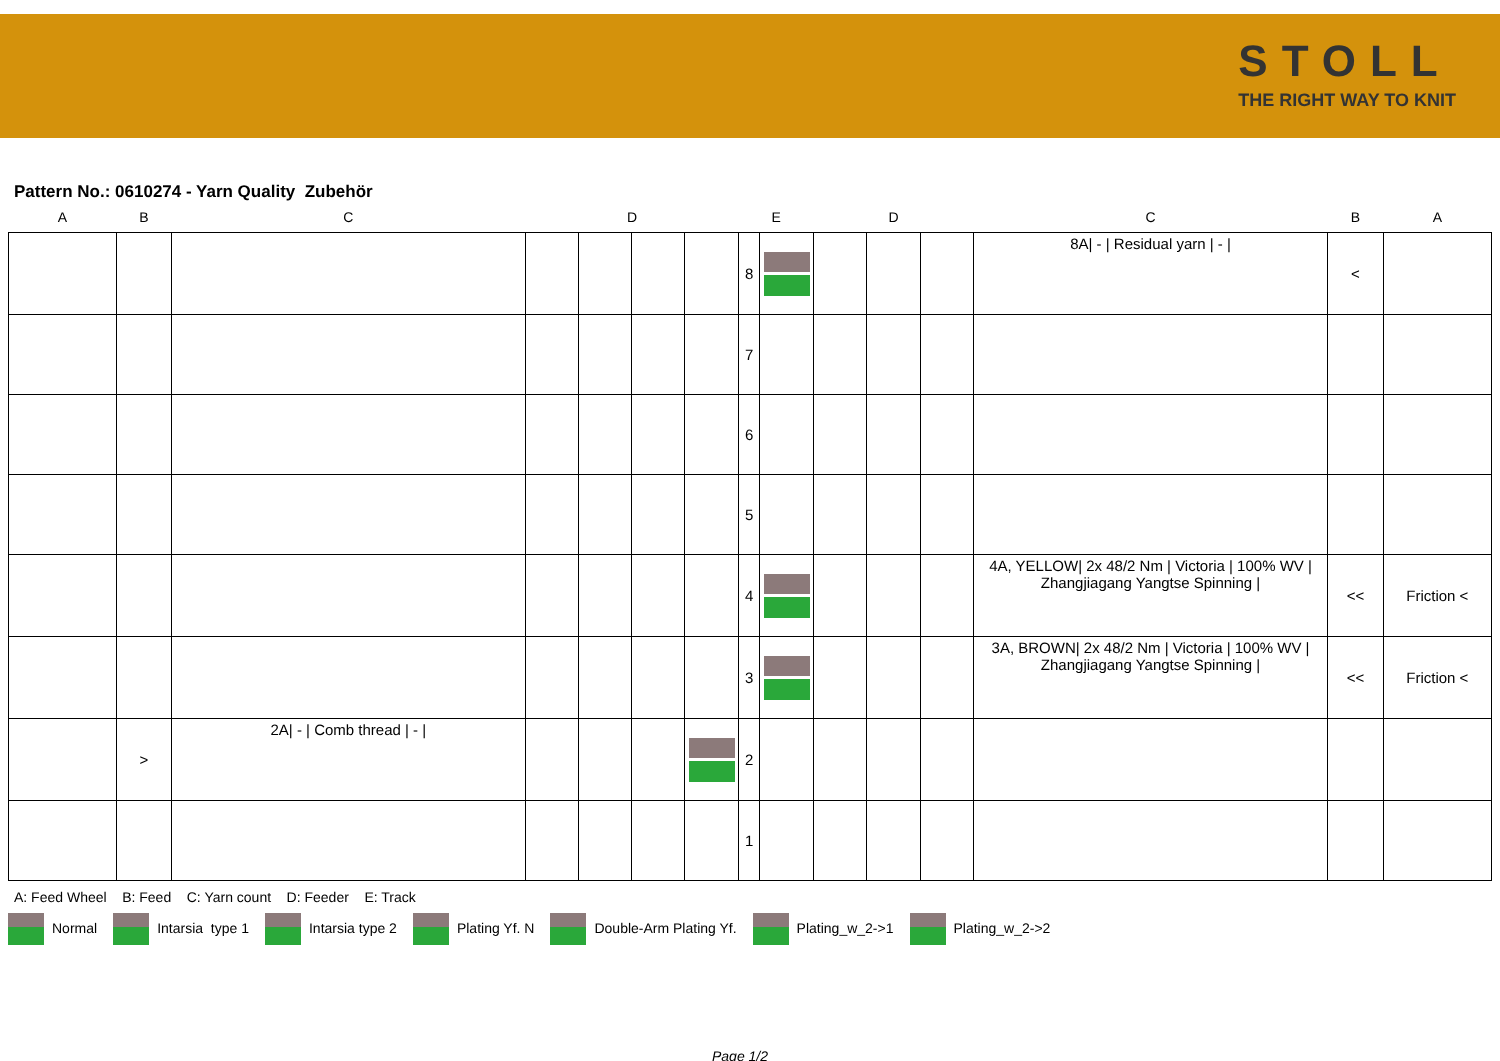STOLL
THE RIGHT WAY TO KNIT
Pattern No.: 0610274 - Yarn Quality Zubehör
| A | B | C | D | | | | E | | D | | | C | B | A |
| --- | --- | --- | --- | --- | --- | --- | --- | --- | --- | --- | --- | --- | --- | --- |
| | | | | | | | 8 | | | | | 8A/ - / Residual yarn / - / | < | |
| | | | | | | | 7 | | | | | | | |
| | | | | | | | 6 | | | | | | | |
| | | | | | | | 5 | | | | | | | |
| | | | | | | | 4 | | | | | 4A, YELLOW/ 2x 48/2 Nm / Victoria / 100% WV / Zhangjiagang Yangtse Spinning / | << | Friction < |
| | | | | | | | 3 | | | | | 3A, BROWN/ 2x 48/2 Nm / Victoria / 100% WV / Zhangjiagang Yangtse Spinning / | << | Friction < |
| | > | 2A/ - / Comb thread / - / | | | | | 2 | | | | | | | |
| | | | | | | | 1 | | | | | | | |
A: Feed Wheel B: Feed C: Yarn count D: Feeder E: Track
Normal Intarsia type 1 Intarsia type 2 Plating Yf. N Double-Arm Plating Yf. Plating_w_2->1 Plating_w_2->2
Page 1/2